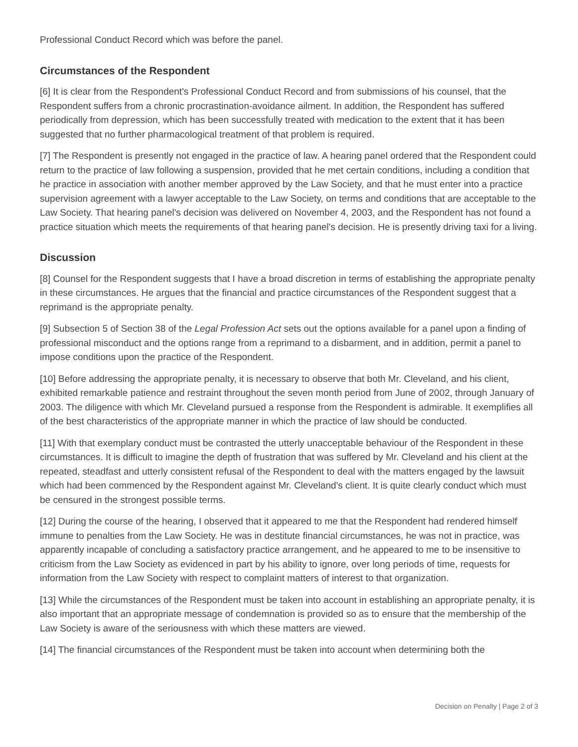Professional Conduct Record which was before the panel.
Circumstances of the Respondent
[6] It is clear from the Respondent's Professional Conduct Record and from submissions of his counsel, that the Respondent suffers from a chronic procrastination-avoidance ailment. In addition, the Respondent has suffered periodically from depression, which has been successfully treated with medication to the extent that it has been suggested that no further pharmacological treatment of that problem is required.
[7] The Respondent is presently not engaged in the practice of law. A hearing panel ordered that the Respondent could return to the practice of law following a suspension, provided that he met certain conditions, including a condition that he practice in association with another member approved by the Law Society, and that he must enter into a practice supervision agreement with a lawyer acceptable to the Law Society, on terms and conditions that are acceptable to the Law Society. That hearing panel's decision was delivered on November 4, 2003, and the Respondent has not found a practice situation which meets the requirements of that hearing panel's decision. He is presently driving taxi for a living.
Discussion
[8] Counsel for the Respondent suggests that I have a broad discretion in terms of establishing the appropriate penalty in these circumstances. He argues that the financial and practice circumstances of the Respondent suggest that a reprimand is the appropriate penalty.
[9] Subsection 5 of Section 38 of the Legal Profession Act sets out the options available for a panel upon a finding of professional misconduct and the options range from a reprimand to a disbarment, and in addition, permit a panel to impose conditions upon the practice of the Respondent.
[10] Before addressing the appropriate penalty, it is necessary to observe that both Mr. Cleveland, and his client, exhibited remarkable patience and restraint throughout the seven month period from June of 2002, through January of 2003. The diligence with which Mr. Cleveland pursued a response from the Respondent is admirable. It exemplifies all of the best characteristics of the appropriate manner in which the practice of law should be conducted.
[11] With that exemplary conduct must be contrasted the utterly unacceptable behaviour of the Respondent in these circumstances. It is difficult to imagine the depth of frustration that was suffered by Mr. Cleveland and his client at the repeated, steadfast and utterly consistent refusal of the Respondent to deal with the matters engaged by the lawsuit which had been commenced by the Respondent against Mr. Cleveland's client. It is quite clearly conduct which must be censured in the strongest possible terms.
[12] During the course of the hearing, I observed that it appeared to me that the Respondent had rendered himself immune to penalties from the Law Society. He was in destitute financial circumstances, he was not in practice, was apparently incapable of concluding a satisfactory practice arrangement, and he appeared to me to be insensitive to criticism from the Law Society as evidenced in part by his ability to ignore, over long periods of time, requests for information from the Law Society with respect to complaint matters of interest to that organization.
[13] While the circumstances of the Respondent must be taken into account in establishing an appropriate penalty, it is also important that an appropriate message of condemnation is provided so as to ensure that the membership of the Law Society is aware of the seriousness with which these matters are viewed.
[14] The financial circumstances of the Respondent must be taken into account when determining both the
Decision on Penalty | Page 2 of 3